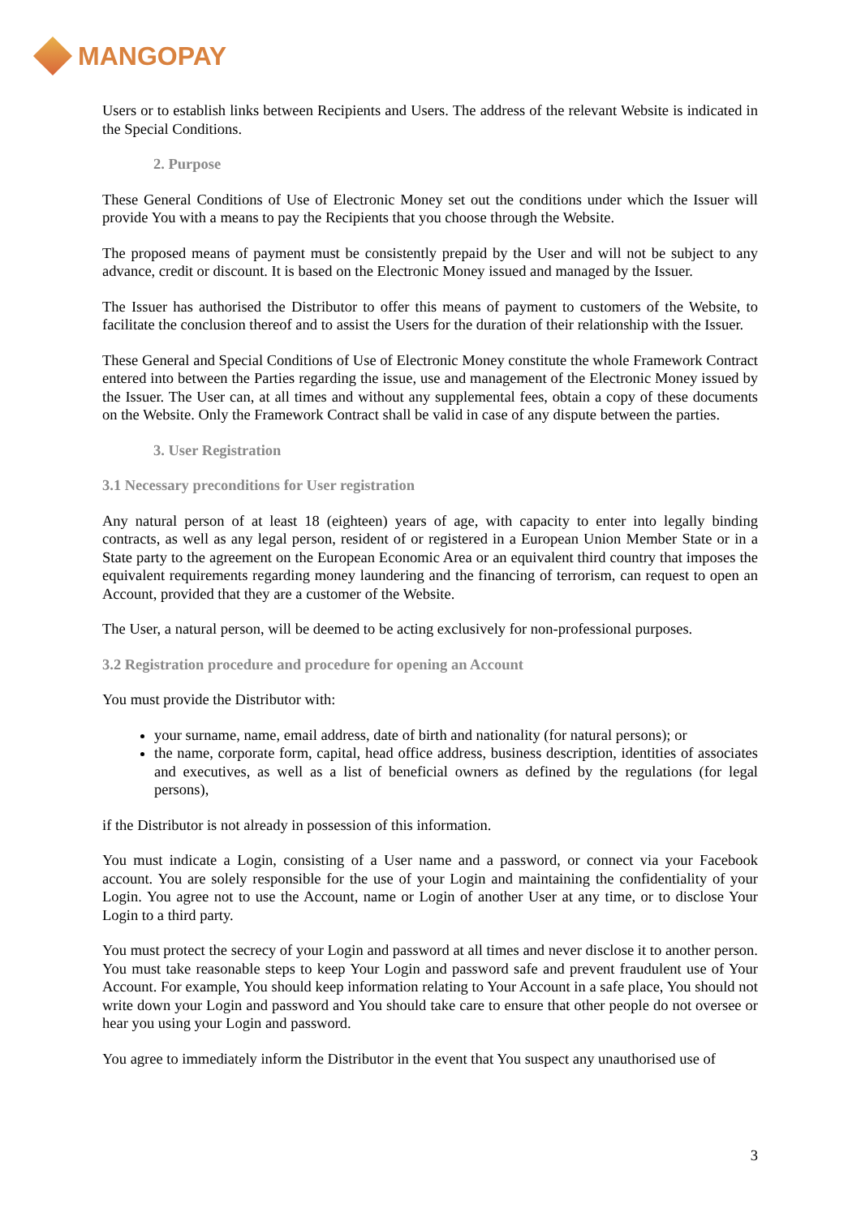MANGOPAY
Users or to establish links between Recipients and Users. The address of the relevant Website is indicated in the Special Conditions.
2. Purpose
These General Conditions of Use of Electronic Money set out the conditions under which the Issuer will provide You with a means to pay the Recipients that you choose through the Website.
The proposed means of payment must be consistently prepaid by the User and will not be subject to any advance, credit or discount. It is based on the Electronic Money issued and managed by the Issuer.
The Issuer has authorised the Distributor to offer this means of payment to customers of the Website, to facilitate the conclusion thereof and to assist the Users for the duration of their relationship with the Issuer.
These General and Special Conditions of Use of Electronic Money constitute the whole Framework Contract entered into between the Parties regarding the issue, use and management of the Electronic Money issued by the Issuer. The User can, at all times and without any supplemental fees, obtain a copy of these documents on the Website. Only the Framework Contract shall be valid in case of any dispute between the parties.
3. User Registration
3.1 Necessary preconditions for User registration
Any natural person of at least 18 (eighteen) years of age, with capacity to enter into legally binding contracts, as well as any legal person, resident of or registered in a European Union Member State or in a State party to the agreement on the European Economic Area or an equivalent third country that imposes the equivalent requirements regarding money laundering and the financing of terrorism, can request to open an Account, provided that they are a customer of the Website.
The User, a natural person, will be deemed to be acting exclusively for non-professional purposes.
3.2 Registration procedure and procedure for opening an Account
You must provide the Distributor with:
your surname, name, email address, date of birth and nationality (for natural persons); or
the name, corporate form, capital, head office address, business description, identities of associates and executives, as well as a list of beneficial owners as defined by the regulations (for legal persons),
if the Distributor is not already in possession of this information.
You must indicate a Login, consisting of a User name and a password, or connect via your Facebook account. You are solely responsible for the use of your Login and maintaining the confidentiality of your Login. You agree not to use the Account, name or Login of another User at any time, or to disclose Your Login to a third party.
You must protect the secrecy of your Login and password at all times and never disclose it to another person. You must take reasonable steps to keep Your Login and password safe and prevent fraudulent use of Your Account. For example, You should keep information relating to Your Account in a safe place, You should not write down your Login and password and You should take care to ensure that other people do not oversee or hear you using your Login and password.
You agree to immediately inform the Distributor in the event that You suspect any unauthorised use of
3